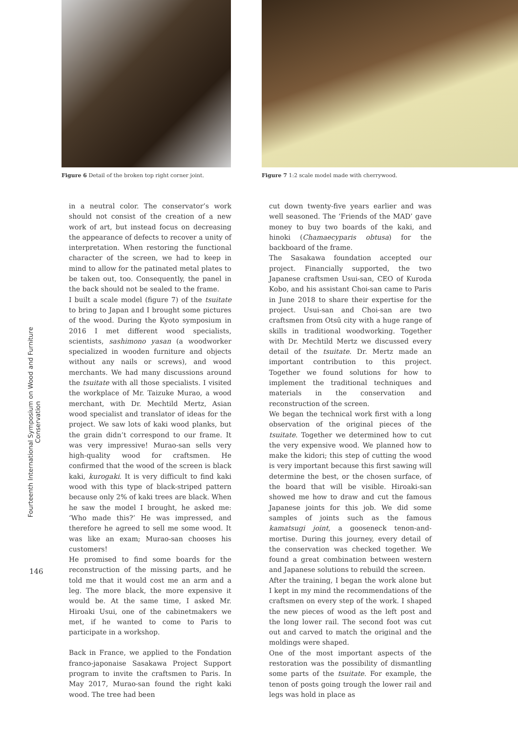Figure 6 Detail of the broken top right corner joint.
Figure 7 1:2 scale model made with cherrywood.
Fourteenth International Symposium on Wood and Furniture Conservation
146
in a neutral color. The conservator’s work should not consist of the creation of a new work of art, but instead focus on decreasing the appearance of defects to recover a unity of interpretation. When restoring the functional character of the screen, we had to keep in mind to allow for the patinated metal plates to be taken out, too. Consequently, the panel in the back should not be sealed to the frame.
I built a scale model (figure 7) of the tsuitate to bring to Japan and I brought some pictures of the wood. During the Kyoto symposium in 2016 I met different wood specialists, scientists, sashimono yasan (a woodworker specialized in wooden furniture and objects without any nails or screws), and wood merchants. We had many discussions around the tsuitate with all those specialists. I visited the workplace of Mr. Taizuke Murao, a wood merchant, with Dr. Mechtild Mertz, Asian wood specialist and translator of ideas for the project. We saw lots of kaki wood planks, but the grain didn’t correspond to our frame. It was very impressive! Murao-san sells very high-quality wood for craftsmen. He confirmed that the wood of the screen is black kaki, kurogaki. It is very difficult to find kaki wood with this type of black-striped pattern because only 2% of kaki trees are black. When he saw the model I brought, he asked me: ‘Who made this?’ He was impressed, and therefore he agreed to sell me some wood. It was like an exam; Murao-san chooses his customers!
He promised to find some boards for the reconstruction of the missing parts, and he told me that it would cost me an arm and a leg. The more black, the more expensive it would be. At the same time, I asked Mr. Hiroaki Usui, one of the cabinetmakers we met, if he wanted to come to Paris to participate in a workshop.
Back in France, we applied to the Fondation franco-japonaise Sasakawa Project Support program to invite the craftsmen to Paris. In May 2017, Murao-san found the right kaki wood. The tree had been
cut down twenty-five years earlier and was well seasoned. The ‘Friends of the MAD’ gave money to buy two boards of the kaki, and hinoki (Chamaecyparis obtusa) for the backboard of the frame.
The Sasakawa foundation accepted our project. Financially supported, the two Japanese craftsmen Usui-san, CEO of Kuroda Kobo, and his assistant Choi-san came to Paris in June 2018 to share their expertise for the project. Usui-san and Choi-san are two craftsmen from Otsū city with a huge range of skills in traditional woodworking. Together with Dr. Mechtild Mertz we discussed every detail of the tsuitate. Dr. Mertz made an important contribution to this project. Together we found solutions for how to implement the traditional techniques and materials in the conservation and reconstruction of the screen.
We began the technical work first with a long observation of the original pieces of the tsuitate. Together we determined how to cut the very expensive wood. We planned how to make the kidori; this step of cutting the wood is very important because this first sawing will determine the best, or the chosen surface, of the board that will be visible. Hiroaki-san showed me how to draw and cut the famous Japanese joints for this job. We did some samples of joints such as the famous kamatsugi joint, a gooseneck tenon-and-mortise. During this journey, every detail of the conservation was checked together. We found a great combination between western and Japanese solutions to rebuild the screen.
After the training, I began the work alone but I kept in my mind the recommendations of the craftsmen on every step of the work. I shaped the new pieces of wood as the left post and the long lower rail. The second foot was cut out and carved to match the original and the moldings were shaped.
One of the most important aspects of the restoration was the possibility of dismantling some parts of the tsuitate. For example, the tenon of posts going trough the lower rail and legs was hold in place as